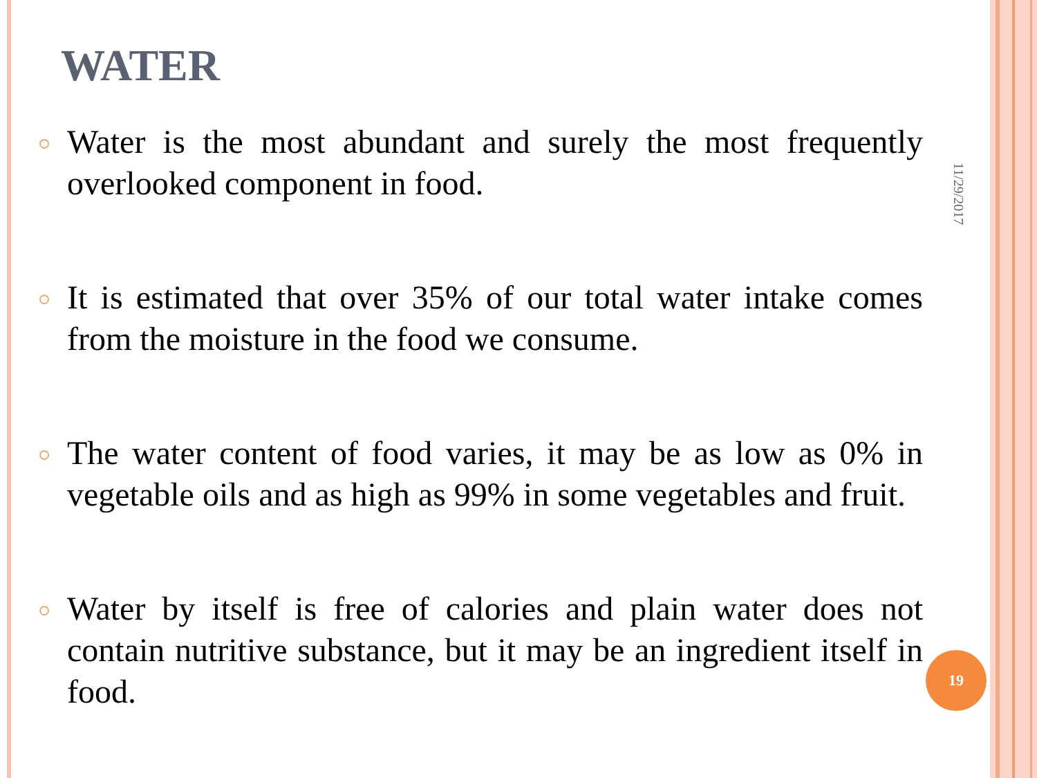WATER
○
Water is the most abundant and surely the most frequently overlooked component in food.
○
It is estimated that over 35% of our total water intake comes from the moisture in the food we consume.
○
The water content of food varies, it may be as low as 0% in vegetable oils and as high as 99% in some vegetables and fruit.
○
Water by itself is free of calories and plain water does not contain nutritive substance, but it may be an ingredient itself in food.
11/29/2017
19